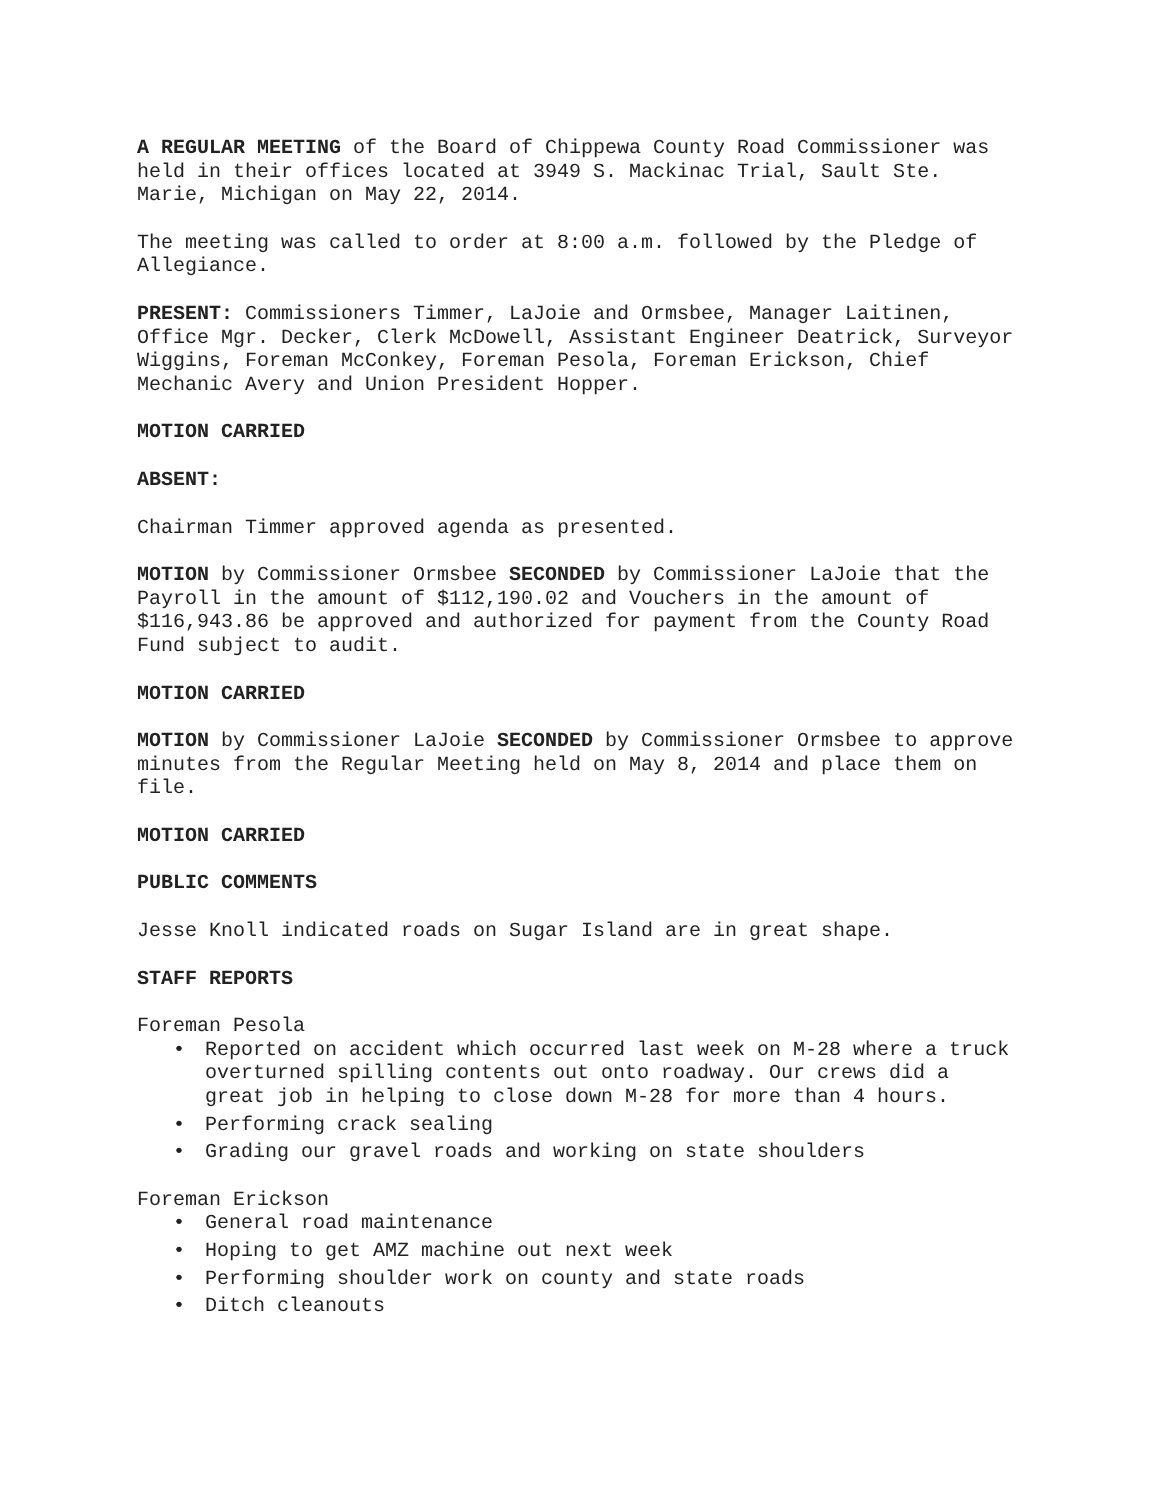A REGULAR MEETING of the Board of Chippewa County Road Commissioner was held in their offices located at 3949 S. Mackinac Trial, Sault Ste. Marie, Michigan on May 22, 2014.
The meeting was called to order at 8:00 a.m. followed by the Pledge of Allegiance.
PRESENT: Commissioners Timmer, LaJoie and Ormsbee, Manager Laitinen, Office Mgr. Decker, Clerk McDowell, Assistant Engineer Deatrick, Surveyor Wiggins, Foreman McConkey, Foreman Pesola, Foreman Erickson, Chief Mechanic Avery and Union President Hopper.
MOTION CARRIED
ABSENT:
Chairman Timmer approved agenda as presented.
MOTION by Commissioner Ormsbee SECONDED by Commissioner LaJoie that the Payroll in the amount of $112,190.02 and Vouchers in the amount of $116,943.86 be approved and authorized for payment from the County Road Fund subject to audit.
MOTION CARRIED
MOTION by Commissioner LaJoie SECONDED by Commissioner Ormsbee to approve minutes from the Regular Meeting held on May 8, 2014 and place them on file.
MOTION CARRIED
PUBLIC COMMENTS
Jesse Knoll indicated roads on Sugar Island are in great shape.
STAFF REPORTS
Foreman Pesola
• Reported on accident which occurred last week on M-28 where a truck overturned spilling contents out onto roadway. Our crews did a great job in helping to close down M-28 for more than 4 hours.
• Performing crack sealing
• Grading our gravel roads and working on state shoulders
Foreman Erickson
• General road maintenance
• Hoping to get AMZ machine out next week
• Performing shoulder work on county and state roads
• Ditch cleanouts